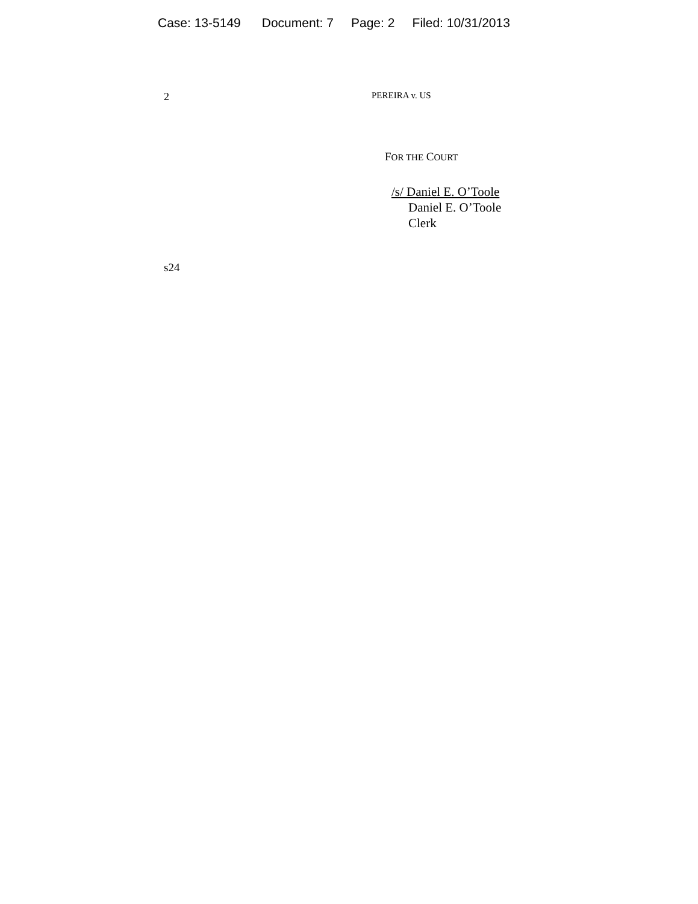Case: 13-5149 Document: 7 Page: 2 Filed: 10/31/2013
2 PEREIRA v. US
FOR THE COURT
/s/ Daniel E. O’Toole
Daniel E. O’Toole
Clerk
s24